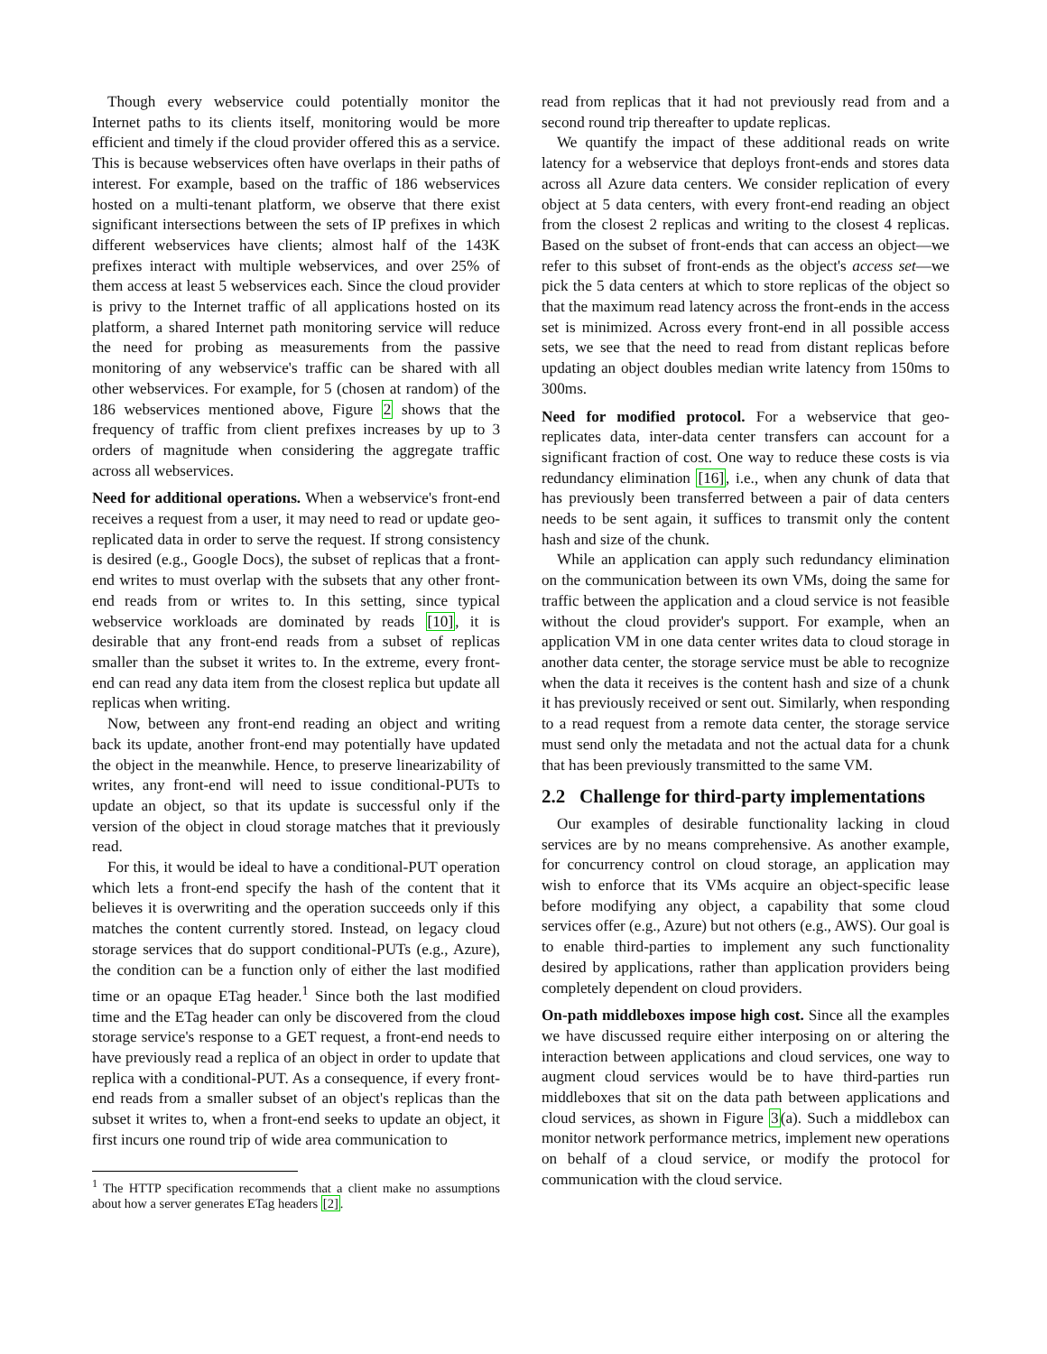Though every webservice could potentially monitor the Internet paths to its clients itself, monitoring would be more efficient and timely if the cloud provider offered this as a service. This is because webservices often have overlaps in their paths of interest. For example, based on the traffic of 186 webservices hosted on a multi-tenant platform, we observe that there exist significant intersections between the sets of IP prefixes in which different webservices have clients; almost half of the 143K prefixes interact with multiple webservices, and over 25% of them access at least 5 webservices each. Since the cloud provider is privy to the Internet traffic of all applications hosted on its platform, a shared Internet path monitoring service will reduce the need for probing as measurements from the passive monitoring of any webservice's traffic can be shared with all other webservices. For example, for 5 (chosen at random) of the 186 webservices mentioned above, Figure 2 shows that the frequency of traffic from client prefixes increases by up to 3 orders of magnitude when considering the aggregate traffic across all webservices.
Need for additional operations. When a webservice's front-end receives a request from a user, it may need to read or update geo-replicated data in order to serve the request. If strong consistency is desired (e.g., Google Docs), the subset of replicas that a front-end writes to must overlap with the subsets that any other front-end reads from or writes to. In this setting, since typical webservice workloads are dominated by reads [10], it is desirable that any front-end reads from a subset of replicas smaller than the subset it writes to. In the extreme, every front-end can read any data item from the closest replica but update all replicas when writing.
Now, between any front-end reading an object and writing back its update, another front-end may potentially have updated the object in the meanwhile. Hence, to preserve linearizability of writes, any front-end will need to issue conditional-PUTs to update an object, so that its update is successful only if the version of the object in cloud storage matches that it previously read.
For this, it would be ideal to have a conditional-PUT operation which lets a front-end specify the hash of the content that it believes it is overwriting and the operation succeeds only if this matches the content currently stored. Instead, on legacy cloud storage services that do support conditional-PUTs (e.g., Azure), the condition can be a function only of either the last modified time or an opaque ETag header.<sup>1</sup> Since both the last modified time and the ETag header can only be discovered from the cloud storage service's response to a GET request, a front-end needs to have previously read a replica of an object in order to update that replica with a conditional-PUT. As a consequence, if every front-end reads from a smaller subset of an object's replicas than the subset it writes to, when a front-end seeks to update an object, it first incurs one round trip of wide area communication to
<sup>1</sup> The HTTP specification recommends that a client make no assumptions about how a server generates ETag headers [2].
read from replicas that it had not previously read from and a second round trip thereafter to update replicas.
We quantify the impact of these additional reads on write latency for a webservice that deploys front-ends and stores data across all Azure data centers. We consider replication of every object at 5 data centers, with every front-end reading an object from the closest 2 replicas and writing to the closest 4 replicas. Based on the subset of front-ends that can access an object—we refer to this subset of front-ends as the object's access set—we pick the 5 data centers at which to store replicas of the object so that the maximum read latency across the front-ends in the access set is minimized. Across every front-end in all possible access sets, we see that the need to read from distant replicas before updating an object doubles median write latency from 150ms to 300ms.
Need for modified protocol. For a webservice that geo-replicates data, inter-data center transfers can account for a significant fraction of cost. One way to reduce these costs is via redundancy elimination [16], i.e., when any chunk of data that has previously been transferred between a pair of data centers needs to be sent again, it suffices to transmit only the content hash and size of the chunk.
While an application can apply such redundancy elimination on the communication between its own VMs, doing the same for traffic between the application and a cloud service is not feasible without the cloud provider's support. For example, when an application VM in one data center writes data to cloud storage in another data center, the storage service must be able to recognize when the data it receives is the content hash and size of a chunk it has previously received or sent out. Similarly, when responding to a read request from a remote data center, the storage service must send only the metadata and not the actual data for a chunk that has been previously transmitted to the same VM.
2.2 Challenge for third-party implementations
Our examples of desirable functionality lacking in cloud services are by no means comprehensive. As another example, for concurrency control on cloud storage, an application may wish to enforce that its VMs acquire an object-specific lease before modifying any object, a capability that some cloud services offer (e.g., Azure) but not others (e.g., AWS). Our goal is to enable third-parties to implement any such functionality desired by applications, rather than application providers being completely dependent on cloud providers.
On-path middleboxes impose high cost. Since all the examples we have discussed require either interposing on or altering the interaction between applications and cloud services, one way to augment cloud services would be to have third-parties run middleboxes that sit on the data path between applications and cloud services, as shown in Figure 3(a). Such a middlebox can monitor network performance metrics, implement new operations on behalf of a cloud service, or modify the protocol for communication with the cloud service.